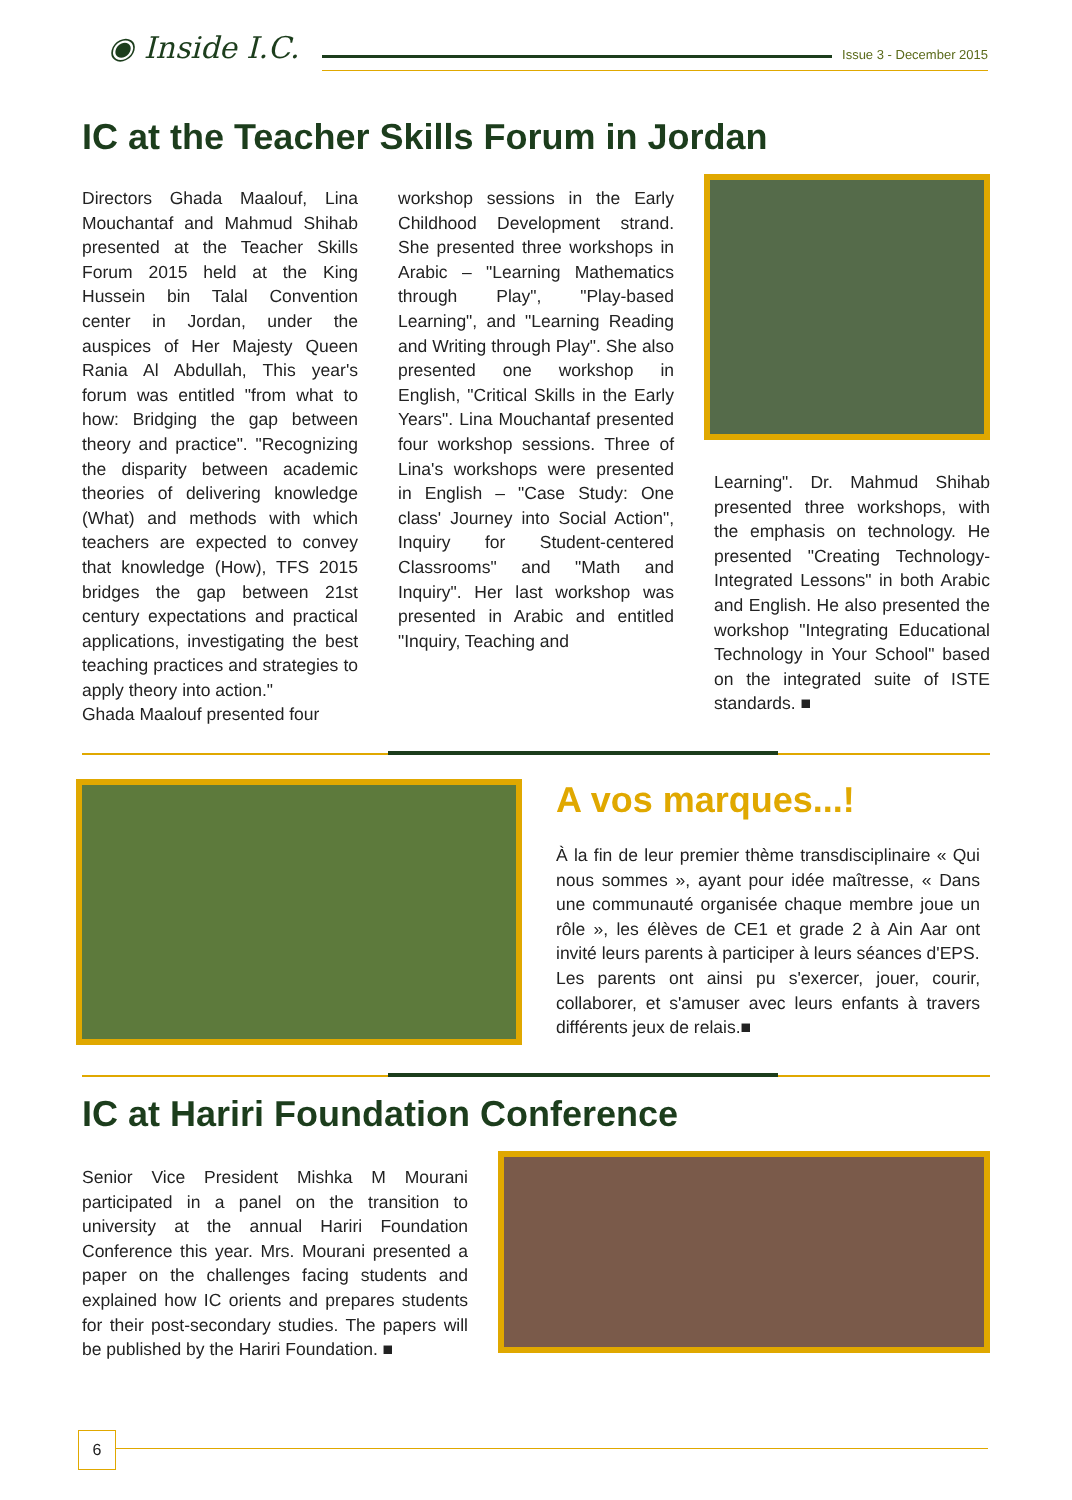◉ Inside I.C. Issue 3 - December 2015
IC at the Teacher Skills Forum in Jordan
Directors Ghada Maalouf, Lina Mouchantaf and Mahmud Shihab presented at the Teacher Skills Forum 2015 held at the King Hussein bin Talal Convention center in Jordan, under the auspices of Her Majesty Queen Rania Al Abdullah, This year's forum was entitled "from what to how: Bridging the gap between theory and practice". "Recognizing the disparity between academic theories of delivering knowledge (What) and methods with which teachers are expected to convey that knowledge (How), TFS 2015 bridges the gap between 21st century expectations and practical applications, investigating the best teaching practices and strategies to apply theory into action."
Ghada Maalouf presented four
workshop sessions in the Early Childhood Development strand. She presented three workshops in Arabic – "Learning Mathematics through Play", "Play-based Learning", and "Learning Reading and Writing through Play". She also presented one workshop in English, "Critical Skills in the Early Years". Lina Mouchantaf presented four workshop sessions. Three of Lina's workshops were presented in English – "Case Study: One class' Journey into Social Action", Inquiry for Student-centered Classrooms" and "Math and Inquiry". Her last workshop was presented in Arabic and entitled "Inquiry, Teaching and
Learning". Dr. Mahmud Shihab presented three workshops, with the emphasis on technology. He presented "Creating Technology-Integrated Lessons" in both Arabic and English. He also presented the workshop "Integrating Educational Technology in Your School" based on the integrated suite of ISTE standards. ■
A vos marques...!
À la fin de leur premier thème transdisciplinaire « Qui nous sommes », ayant pour idée maîtresse, « Dans une communauté organisée chaque membre joue un rôle », les élèves de CE1 et grade 2 à Ain Aar ont invité leurs parents à participer à leurs séances d'EPS.
Les parents ont ainsi pu s'exercer, jouer, courir, collaborer, et s'amuser avec leurs enfants à travers différents jeux de relais.■
IC at Hariri Foundation Conference
Senior Vice President Mishka M Mourani participated in a panel on the transition to university at the annual Hariri Foundation Conference this year. Mrs. Mourani presented a paper on the challenges facing students and explained how IC orients and prepares students for their post-secondary studies. The papers will be published by the Hariri Foundation. ■
6